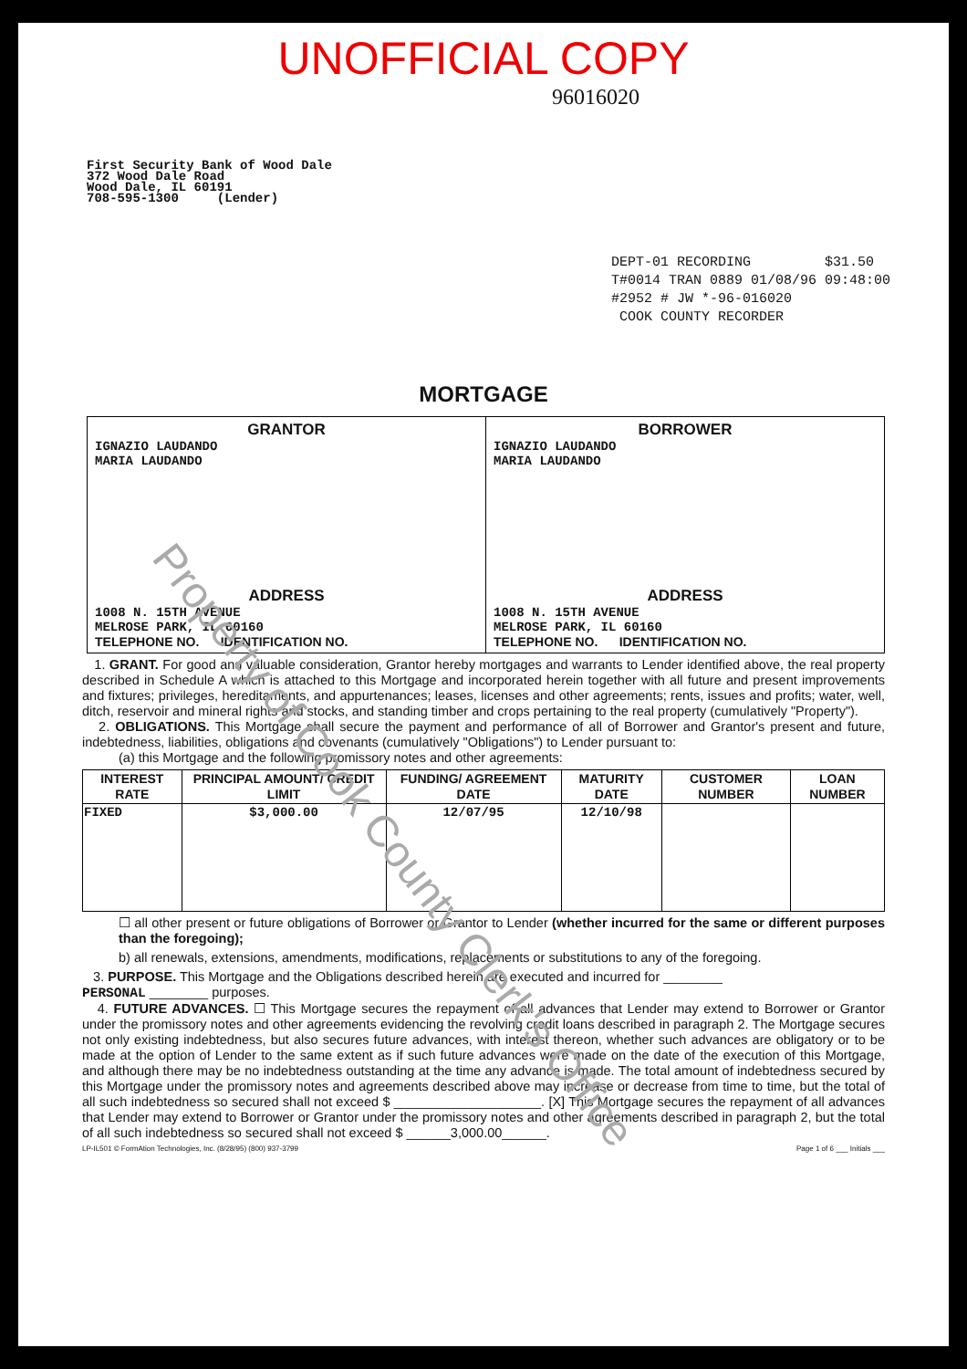UNOFFICIAL COPY
96016020
First Security Bank of Wood Dale
372 Wood Dale Road
Wood Dale, IL 60191
708-595-1300 (Lender)
DEPT-01 RECORDING $31.50
T#0014 TRAN 0889 01/08/96 09:48:00
#2952 # JW *-96-016020
COOK COUNTY RECORDER
MORTGAGE
GRANTOR
IGNAZIO LAUDANDO
MARIA LAUDANDO
ADDRESS
1008 N. 15TH AVENUE
MELROSE PARK, IL 60160
TELEPHONE NO. IDENTIFICATION NO.
BORROWER
IGNAZIO LAUDANDO
MARIA LAUDANDO
ADDRESS
1008 N. 15TH AVENUE
MELROSE PARK, IL 60160
TELEPHONE NO. IDENTIFICATION NO.
1. GRANT. For good and valuable consideration, Grantor hereby mortgages and warrants to Lender identified above, the real property described in Schedule A which is attached to this Mortgage and incorporated herein together with all future and present improvements and fixtures; privileges, hereditaments, and appurtenances; leases, licenses and other agreements; rents, issues and profits; water, well, ditch, reservoir and mineral rights and stocks, and standing timber and crops pertaining to the real property (cumulatively "Property").
2. OBLIGATIONS. This Mortgage shall secure the payment and performance of all of Borrower and Grantor's present and future, indebtedness, liabilities, obligations and covenants (cumulatively "Obligations") to Lender pursuant to:
(a) this Mortgage and the following promissory notes and other agreements:
| INTEREST RATE | PRINCIPAL AMOUNT/ CREDIT LIMIT | FUNDING/ AGREEMENT DATE | MATURITY DATE | CUSTOMER NUMBER | LOAN NUMBER |
| --- | --- | --- | --- | --- | --- |
| FIXED | $3,000.00 | 12/07/95 | 12/10/98 | | |
☐ all other present or future obligations of Borrower or Grantor to Lender (whether incurred for the same or different purposes than the foregoing);
b) all renewals, extensions, amendments, modifications, replacements or substitutions to any of the foregoing.
3. PURPOSE. This Mortgage and the Obligations described herein are executed and incurred for ________
PERSONAL ________ purposes.
4. FUTURE ADVANCES. ☐ This Mortgage secures the repayment of all advances that Lender may extend to Borrower or Grantor under the promissory notes and other agreements evidencing the revolving credit loans described in paragraph 2. The Mortgage secures not only existing indebtedness, but also secures future advances, with interest thereon, whether such advances are obligatory or to be made at the option of Lender to the same extent as if such future advances were made on the date of the execution of this Mortgage, and although there may be no indebtedness outstanding at the time any advance is made. The total amount of indebtedness secured by this Mortgage under the promissory notes and agreements described above may increase or decrease from time to time, but the total of all such indebtedness so secured shall not exceed $ ____________________. [X] This Mortgage secures the repayment of all advances that Lender may extend to Borrower or Grantor under the promissory notes and other agreements described in paragraph 2, but the total of all such indebtedness so secured shall not exceed $ ______3,000.00______.
LP-IL501 © FormAtion Technologies, Inc. (8/28/95) (800) 937-3799 Page 1 of 6 ___ Initials ___
Property of Cook County Clerk's Office